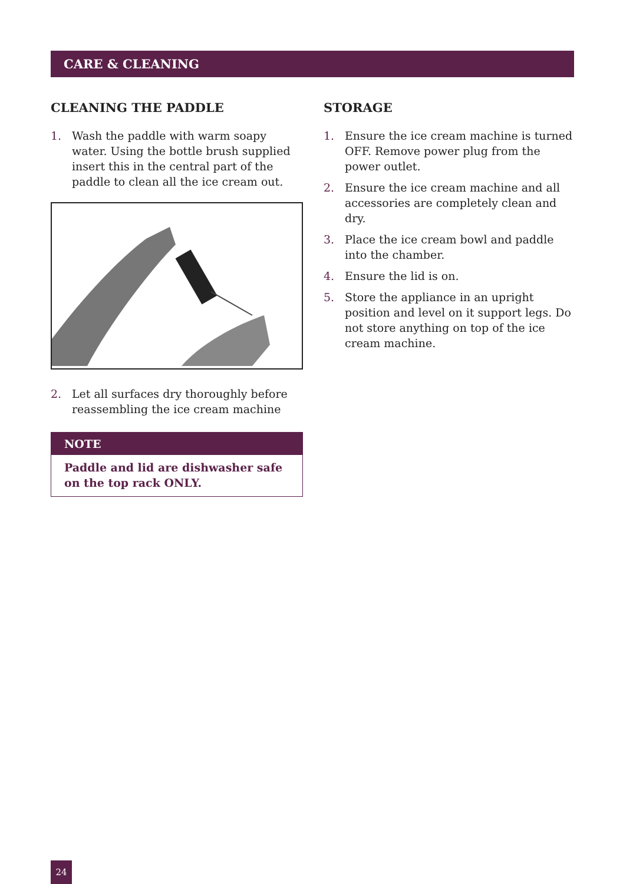CARE & CLEANING
CLEANING THE PADDLE
1. Wash the paddle with warm soapy water. Using the bottle brush supplied insert this in the central part of the paddle to clean all the ice cream out.
2. Let all surfaces dry thoroughly before reassembling the ice cream machine
NOTE
Paddle and lid are dishwasher safe on the top rack ONLY.
STORAGE
1. Ensure the ice cream machine is turned OFF. Remove power plug from the power outlet.
2. Ensure the ice cream machine and all accessories are completely clean and dry.
3. Place the ice cream bowl and paddle into the chamber.
4. Ensure the lid is on.
5. Store the appliance in an upright position and level on it support legs. Do not store anything on top of the ice cream machine.
24